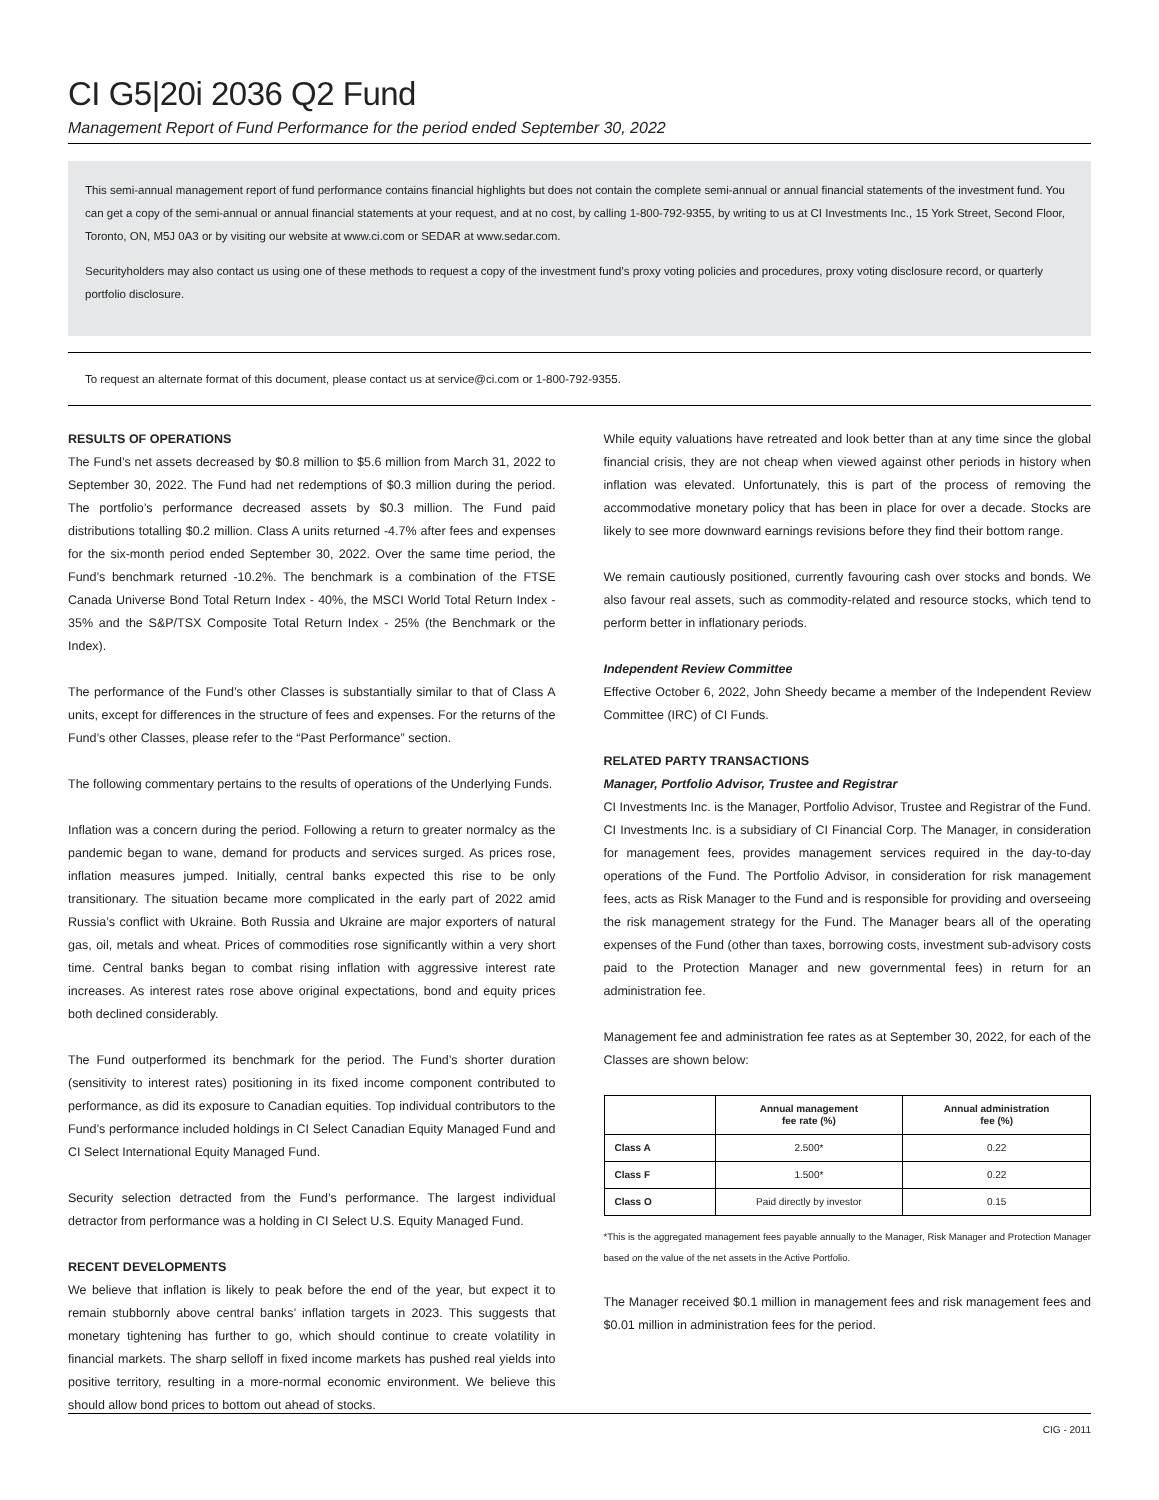CI G5|20i 2036 Q2 Fund
Management Report of Fund Performance for the period ended September 30, 2022
This semi-annual management report of fund performance contains financial highlights but does not contain the complete semi-annual or annual financial statements of the investment fund. You can get a copy of the semi-annual or annual financial statements at your request, and at no cost, by calling 1-800-792-9355, by writing to us at CI Investments Inc., 15 York Street, Second Floor, Toronto, ON, M5J 0A3 or by visiting our website at www.ci.com or SEDAR at www.sedar.com.
Securityholders may also contact us using one of these methods to request a copy of the investment fund’s proxy voting policies and procedures, proxy voting disclosure record, or quarterly portfolio disclosure.
To request an alternate format of this document, please contact us at service@ci.com or 1-800-792-9355.
RESULTS OF OPERATIONS
The Fund’s net assets decreased by $0.8 million to $5.6 million from March 31, 2022 to September 30, 2022. The Fund had net redemptions of $0.3 million during the period. The portfolio’s performance decreased assets by $0.3 million. The Fund paid distributions totalling $0.2 million. Class A units returned -4.7% after fees and expenses for the six-month period ended September 30, 2022. Over the same time period, the Fund’s benchmark returned -10.2%. The benchmark is a combination of the FTSE Canada Universe Bond Total Return Index - 40%, the MSCI World Total Return Index - 35% and the S&P/TSX Composite Total Return Index - 25% (the Benchmark or the Index).
The performance of the Fund’s other Classes is substantially similar to that of Class A units, except for differences in the structure of fees and expenses. For the returns of the Fund’s other Classes, please refer to the “Past Performance” section.
The following commentary pertains to the results of operations of the Underlying Funds.
Inflation was a concern during the period. Following a return to greater normalcy as the pandemic began to wane, demand for products and services surged. As prices rose, inflation measures jumped. Initially, central banks expected this rise to be only transitionary. The situation became more complicated in the early part of 2022 amid Russia’s conflict with Ukraine. Both Russia and Ukraine are major exporters of natural gas, oil, metals and wheat. Prices of commodities rose significantly within a very short time. Central banks began to combat rising inflation with aggressive interest rate increases. As interest rates rose above original expectations, bond and equity prices both declined considerably.
The Fund outperformed its benchmark for the period. The Fund’s shorter duration (sensitivity to interest rates) positioning in its fixed income component contributed to performance, as did its exposure to Canadian equities. Top individual contributors to the Fund’s performance included holdings in CI Select Canadian Equity Managed Fund and CI Select International Equity Managed Fund.
Security selection detracted from the Fund’s performance. The largest individual detractor from performance was a holding in CI Select U.S. Equity Managed Fund.
RECENT DEVELOPMENTS
We believe that inflation is likely to peak before the end of the year, but expect it to remain stubbornly above central banks’ inflation targets in 2023. This suggests that monetary tightening has further to go, which should continue to create volatility in financial markets. The sharp selloff in fixed income markets has pushed real yields into positive territory, resulting in a more-normal economic environment. We believe this should allow bond prices to bottom out ahead of stocks.
While equity valuations have retreated and look better than at any time since the global financial crisis, they are not cheap when viewed against other periods in history when inflation was elevated. Unfortunately, this is part of the process of removing the accommodative monetary policy that has been in place for over a decade. Stocks are likely to see more downward earnings revisions before they find their bottom range.
We remain cautiously positioned, currently favouring cash over stocks and bonds. We also favour real assets, such as commodity-related and resource stocks, which tend to perform better in inflationary periods.
Independent Review Committee
Effective October 6, 2022, John Sheedy became a member of the Independent Review Committee (IRC) of CI Funds.
RELATED PARTY TRANSACTIONS
Manager, Portfolio Advisor, Trustee and Registrar
CI Investments Inc. is the Manager, Portfolio Advisor, Trustee and Registrar of the Fund. CI Investments Inc. is a subsidiary of CI Financial Corp. The Manager, in consideration for management fees, provides management services required in the day-to-day operations of the Fund. The Portfolio Advisor, in consideration for risk management fees, acts as Risk Manager to the Fund and is responsible for providing and overseeing the risk management strategy for the Fund. The Manager bears all of the operating expenses of the Fund (other than taxes, borrowing costs, investment sub-advisory costs paid to the Protection Manager and new governmental fees) in return for an administration fee.
Management fee and administration fee rates as at September 30, 2022, for each of the Classes are shown below:
| | Annual management fee rate (%) | Annual administration fee (%) |
| --- | --- | --- |
| Class A | 2.500* | 0.22 |
| Class F | 1.500* | 0.22 |
| Class O | Paid directly by investor | 0.15 |
*This is the aggregated management fees payable annually to the Manager, Risk Manager and Protection Manager based on the value of the net assets in the Active Portfolio.
The Manager received $0.1 million in management fees and risk management fees and $0.01 million in administration fees for the period.
CIG - 2011